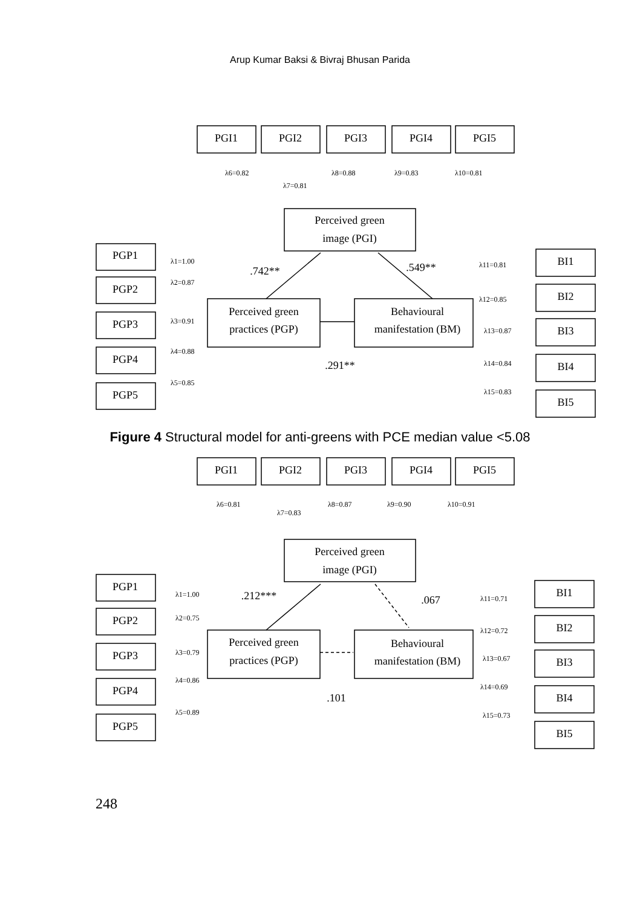Arup Kumar Baksi & Bivraj Bhusan Parida
PGI1
PGI2
PGI3
PGI4
PGI5
Perceived green
image (PGI)
Perceived green
practices (PGP)
Behavioural
manifestation (BM)
PGP1
PGP2
PGP3
PGP4
PGP5
BI1
BI2
BI3
BI4
BI5
.742**
.549**
.291**
λ6=0.82
λ7=0.81
λ8=0.88
λ9=0.83
λ10=0.81
λ1=1.00
λ2=0.87
λ3=0.91
λ4=0.88
λ5=0.85
λ11=0.81
λ12=0.85
λ13=0.87
λ14=0.84
λ15=0.83
Figure 4 Structural model for anti-greens with PCE median value <5.08
PGI1
PGI2
PGI3
PGI4
PGI5
Perceived green
image (PGI)
Perceived green
practices (PGP)
Behavioural
manifestation (BM)
PGP1
PGP2
PGP3
PGP4
PGP5
BI1
BI2
BI3
BI4
BI5
.212***
.067
.101
λ6=0.81
λ7=0.83
λ8=0.87
λ9=0.90
λ10=0.91
λ1=1.00
λ2=0.75
λ3=0.79
λ4=0.86
λ5=0.89
λ11=0.71
λ12=0.72
λ13=0.67
λ14=0.69
λ15=0.73
248